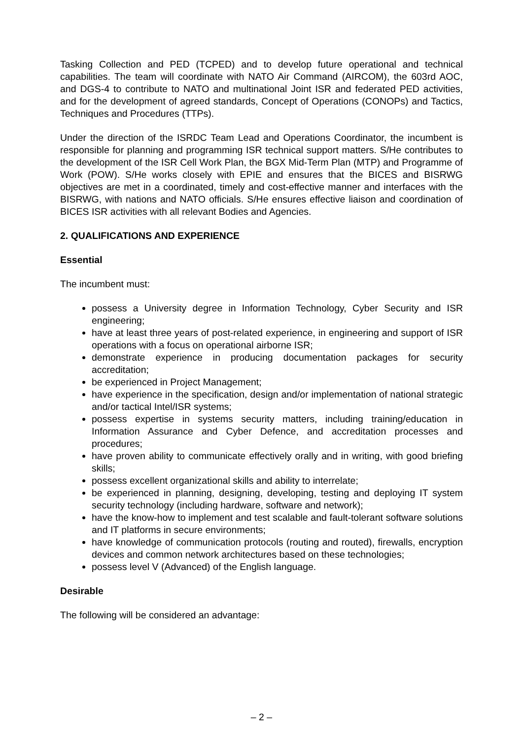Tasking Collection and PED (TCPED) and to develop future operational and technical capabilities. The team will coordinate with NATO Air Command (AIRCOM), the 603rd AOC, and DGS-4 to contribute to NATO and multinational Joint ISR and federated PED activities, and for the development of agreed standards, Concept of Operations (CONOPs) and Tactics, Techniques and Procedures (TTPs).
Under the direction of the ISRDC Team Lead and Operations Coordinator, the incumbent is responsible for planning and programming ISR technical support matters. S/He contributes to the development of the ISR Cell Work Plan, the BGX Mid-Term Plan (MTP) and Programme of Work (POW). S/He works closely with EPIE and ensures that the BICES and BISRWG objectives are met in a coordinated, timely and cost-effective manner and interfaces with the BISRWG, with nations and NATO officials. S/He ensures effective liaison and coordination of BICES ISR activities with all relevant Bodies and Agencies.
2. QUALIFICATIONS AND EXPERIENCE
Essential
The incumbent must:
possess a University degree in Information Technology, Cyber Security and ISR engineering;
have at least three years of post-related experience, in engineering and support of ISR operations with a focus on operational airborne ISR;
demonstrate experience in producing documentation packages for security accreditation;
be experienced in Project Management;
have experience in the specification, design and/or implementation of national strategic and/or tactical Intel/ISR systems;
possess expertise in systems security matters, including training/education in Information Assurance and Cyber Defence, and accreditation processes and procedures;
have proven ability to communicate effectively orally and in writing, with good briefing skills;
possess excellent organizational skills and ability to interrelate;
be experienced in planning, designing, developing, testing and deploying IT system security technology (including hardware, software and network);
have the know-how to implement and test scalable and fault-tolerant software solutions and IT platforms in secure environments;
have knowledge of communication protocols (routing and routed), firewalls, encryption devices and common network architectures based on these technologies;
possess level V (Advanced) of the English language.
Desirable
The following will be considered an advantage:
– 2 –